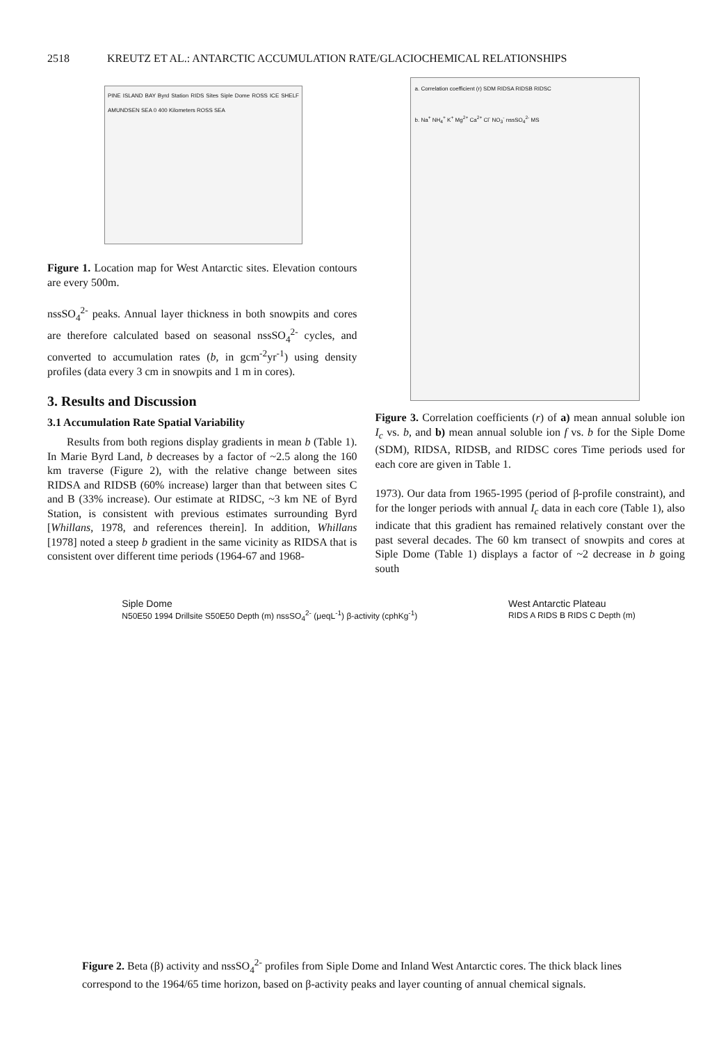2518 KREUTZ ET AL.: ANTARCTIC ACCUMULATION RATE/GLACIOCHEMICAL RELATIONSHIPS
PINE ISLAND BAY Byrd Station RIDS Sites Siple Dome ROSS ICE SHELF AMUNDSEN SEA 0 400 Kilometers ROSS SEA
Figure 1. Location map for West Antarctic sites. Elevation contours are every 500m.
nssSO<sub>4</sub><sup>2-</sup> peaks. Annual layer thickness in both snowpits and cores are therefore calculated based on seasonal nssSO<sub>4</sub><sup>2-</sup> cycles, and converted to accumulation rates (b, in gcm<sup>-2</sup>yr<sup>-1</sup>) using density profiles (data every 3 cm in snowpits and 1 m in cores).
3. Results and Discussion
3.1 Accumulation Rate Spatial Variability
Results from both regions display gradients in mean b (Table 1). In Marie Byrd Land, b decreases by a factor of ~2.5 along the 160 km traverse (Figure 2), with the relative change between sites RIDSA and RIDSB (60% increase) larger than that between sites C and B (33% increase). Our estimate at RIDSC, ~3 km NE of Byrd Station, is consistent with previous estimates surrounding Byrd [Whillans, 1978, and references therein]. In addition, Whillans [1978] noted a steep b gradient in the same vicinity as RIDSA that is consistent over different time periods (1964-67 and 1968-
a. Correlation coefficient (r) SDM RIDSA RIDSB RIDSC
b. Na<sup>+</sup> NH<sub>4</sub><sup>+</sup> K<sup>+</sup> Mg<sup>2+</sup> Ca<sup>2+</sup> Cl<sup>-</sup> NO<sub>3</sub><sup>-</sup> nssSO<sub>4</sub><sup>2-</sup> MS
Figure 3. Correlation coefficients (r) of a) mean annual soluble ion I<sub>c</sub> vs. b, and b) mean annual soluble ion f vs. b for the Siple Dome (SDM), RIDSA, RIDSB, and RIDSC cores Time periods used for each core are given in Table 1.
1973). Our data from 1965-1995 (period of β-profile constraint), and for the longer periods with annual I<sub>c</sub> data in each core (Table 1), also indicate that this gradient has remained relatively constant over the past several decades. The 60 km transect of snowpits and cores at Siple Dome (Table 1) displays a factor of ~2 decrease in b going south
Siple Dome
N50E50 1994 Drillsite S50E50 Depth (m) nssSO<sub>4</sub><sup>2-</sup> (μeqL<sup>-1</sup>) β-activity (cphKg<sup>-1</sup>)
West Antarctic Plateau
RIDS A RIDS B RIDS C Depth (m)
Figure 2. Beta (β) activity and nssSO<sub>4</sub><sup>2-</sup> profiles from Siple Dome and Inland West Antarctic cores. The thick black lines correspond to the 1964/65 time horizon, based on β-activity peaks and layer counting of annual chemical signals.